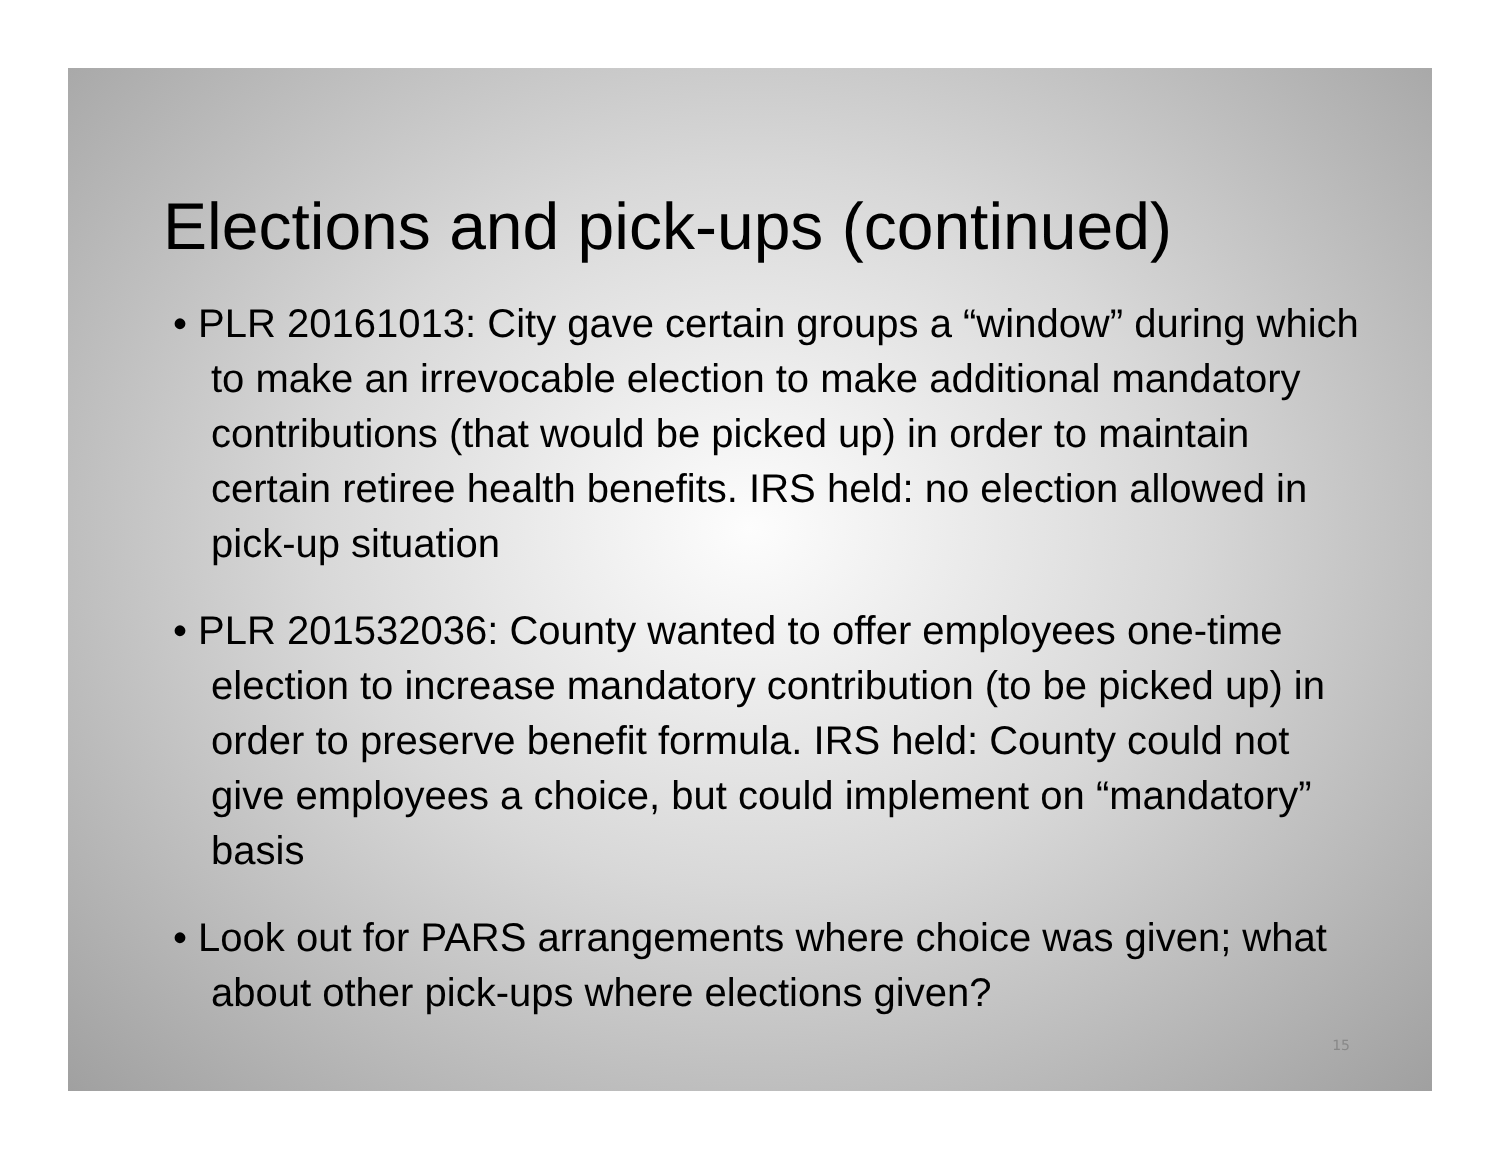Elections and pick-ups (continued)
• PLR 20161013: City gave certain groups a “window” during which to make an irrevocable election to make additional mandatory contributions (that would be picked up) in order to maintain certain retiree health benefits. IRS held: no election allowed in pick-up situation
• PLR 201532036: County wanted to offer employees one-time election to increase mandatory contribution (to be picked up) in order to preserve benefit formula. IRS held: County could not give employees a choice, but could implement on “mandatory” basis
• Look out for PARS arrangements where choice was given; what about other pick-ups where elections given?
15